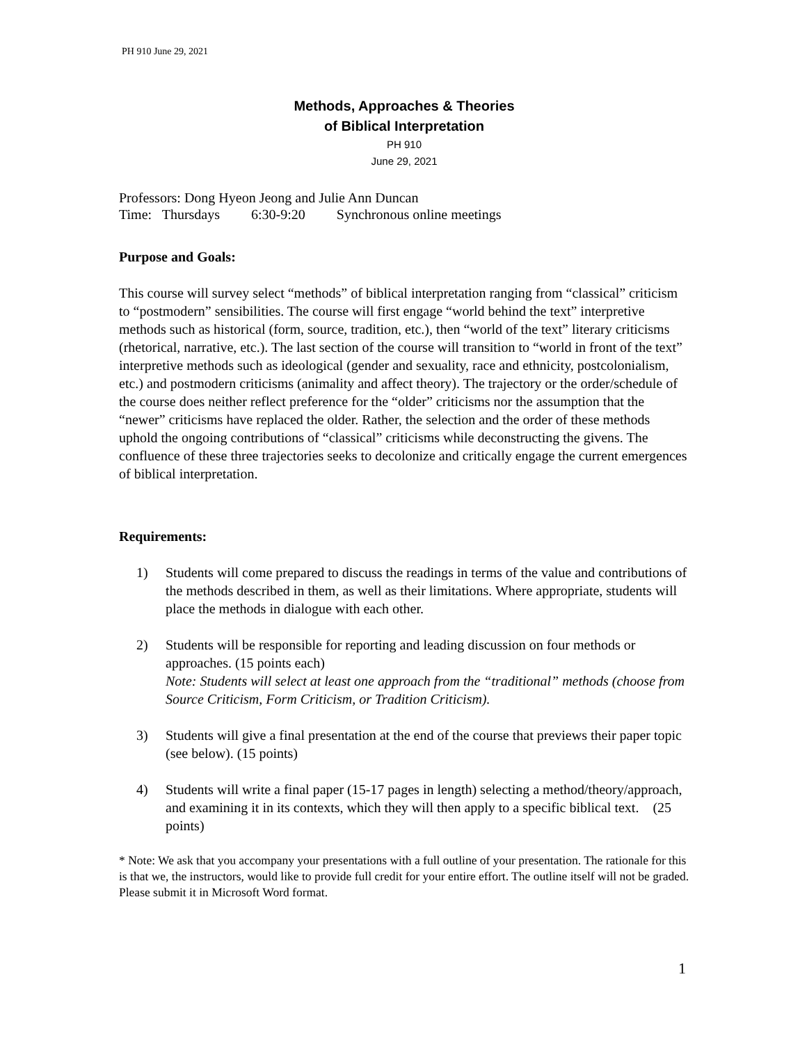PH 910 June 29, 2021
Methods, Approaches & Theories
of Biblical Interpretation
PH 910
June 29, 2021
Professors: Dong Hyeon Jeong and Julie Ann Duncan
Time: Thursdays 6:30-9:20 Synchronous online meetings
Purpose and Goals:
This course will survey select “methods” of biblical interpretation ranging from “classical” criticism to “postmodern” sensibilities. The course will first engage “world behind the text” interpretive methods such as historical (form, source, tradition, etc.), then “world of the text” literary criticisms (rhetorical, narrative, etc.). The last section of the course will transition to “world in front of the text” interpretive methods such as ideological (gender and sexuality, race and ethnicity, postcolonialism, etc.) and postmodern criticisms (animality and affect theory). The trajectory or the order/schedule of the course does neither reflect preference for the “older” criticisms nor the assumption that the “newer” criticisms have replaced the older. Rather, the selection and the order of these methods uphold the ongoing contributions of “classical” criticisms while deconstructing the givens. The confluence of these three trajectories seeks to decolonize and critically engage the current emergences of biblical interpretation.
Requirements:
1) Students will come prepared to discuss the readings in terms of the value and contributions of the methods described in them, as well as their limitations. Where appropriate, students will place the methods in dialogue with each other.
2) Students will be responsible for reporting and leading discussion on four methods or approaches. (15 points each)
Note: Students will select at least one approach from the “traditional” methods (choose from Source Criticism, Form Criticism, or Tradition Criticism).
3) Students will give a final presentation at the end of the course that previews their paper topic (see below). (15 points)
4) Students will write a final paper (15-17 pages in length) selecting a method/theory/approach, and examining it in its contexts, which they will then apply to a specific biblical text. (25 points)
* Note: We ask that you accompany your presentations with a full outline of your presentation. The rationale for this is that we, the instructors, would like to provide full credit for your entire effort. The outline itself will not be graded. Please submit it in Microsoft Word format.
1